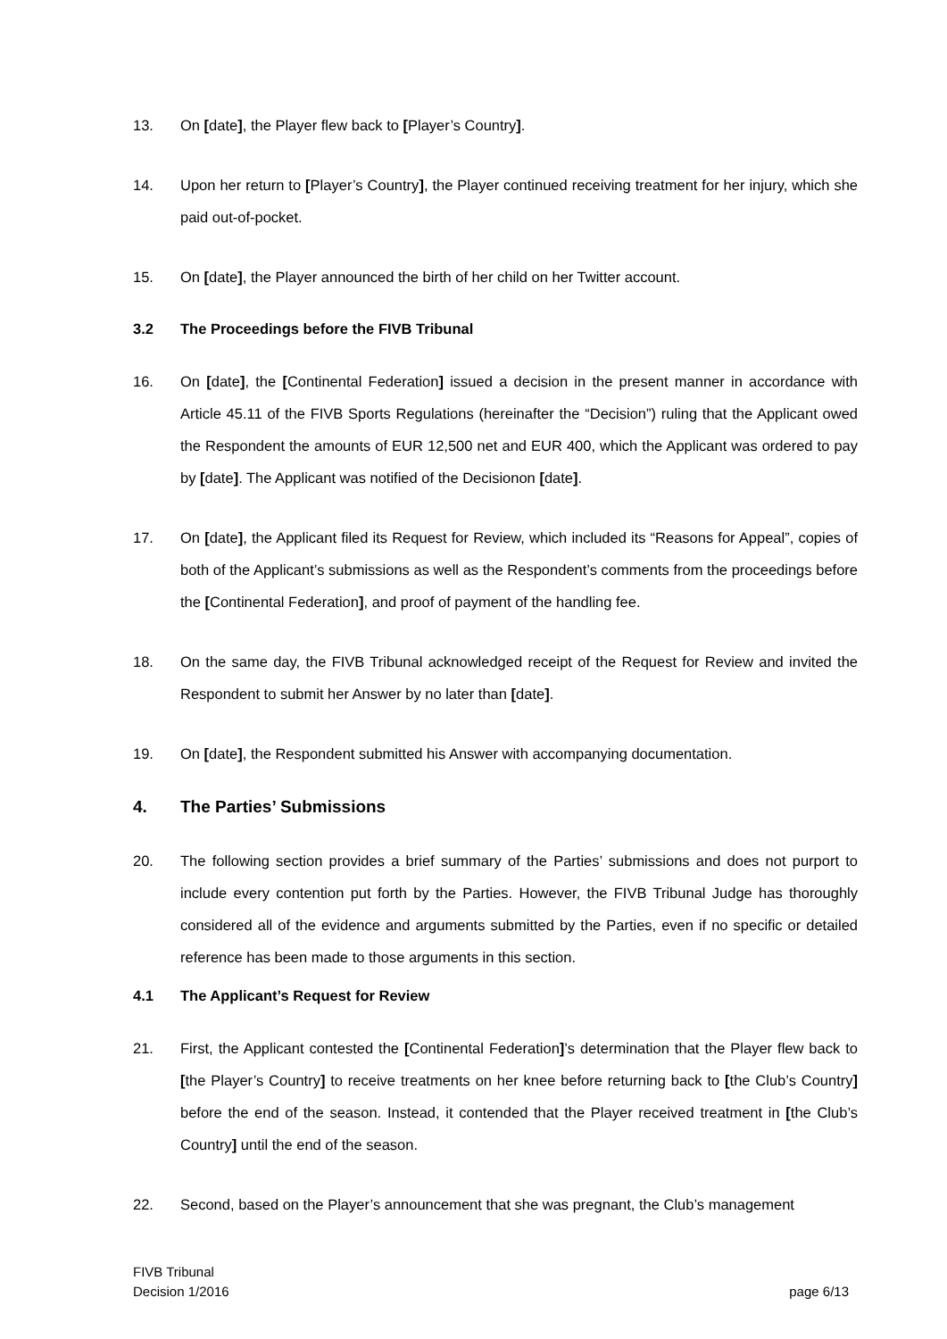13. On [date], the Player flew back to [Player’s Country].
14. Upon her return to [Player’s Country], the Player continued receiving treatment for her injury, which she paid out-of-pocket.
15. On [date], the Player announced the birth of her child on her Twitter account.
3.2 The Proceedings before the FIVB Tribunal
16. On [date], the [Continental Federation] issued a decision in the present manner in accordance with Article 45.11 of the FIVB Sports Regulations (hereinafter the “Decision”) ruling that the Applicant owed the Respondent the amounts of EUR 12,500 net and EUR 400, which the Applicant was ordered to pay by [date]. The Applicant was notified of the Decisionon [date].
17. On [date], the Applicant filed its Request for Review, which included its “Reasons for Appeal”, copies of both of the Applicant’s submissions as well as the Respondent’s comments from the proceedings before the [Continental Federation], and proof of payment of the handling fee.
18. On the same day, the FIVB Tribunal acknowledged receipt of the Request for Review and invited the Respondent to submit her Answer by no later than [date].
19. On [date], the Respondent submitted his Answer with accompanying documentation.
4. The Parties’ Submissions
20. The following section provides a brief summary of the Parties’ submissions and does not purport to include every contention put forth by the Parties. However, the FIVB Tribunal Judge has thoroughly considered all of the evidence and arguments submitted by the Parties, even if no specific or detailed reference has been made to those arguments in this section.
4.1 The Applicant’s Request for Review
21. First, the Applicant contested the [Continental Federation]’s determination that the Player flew back to [the Player’s Country] to receive treatments on her knee before returning back to [the Club’s Country] before the end of the season. Instead, it contended that the Player received treatment in [the Club’s Country] until the end of the season.
22. Second, based on the Player’s announcement that she was pregnant, the Club’s management
FIVB Tribunal
Decision 1/2016 page 6/13